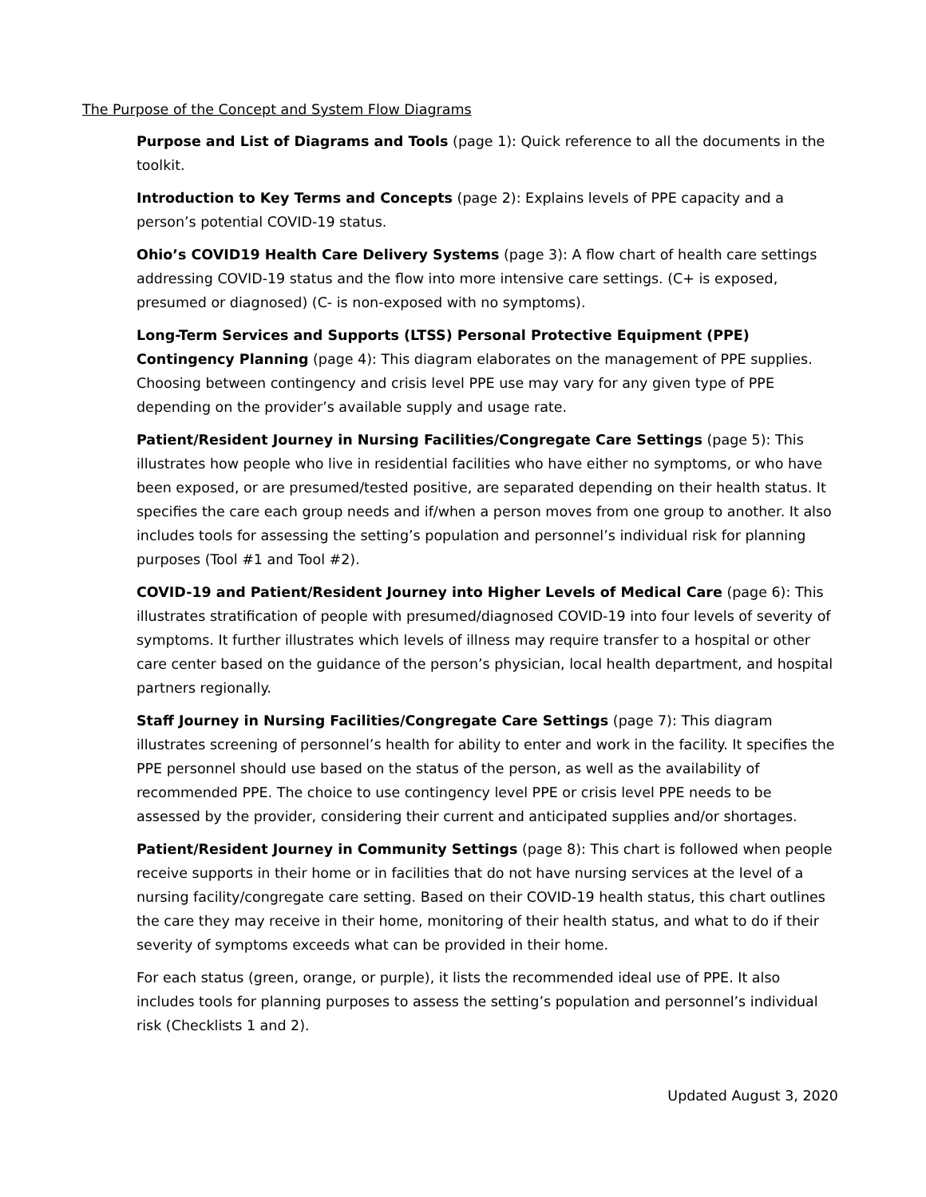The Purpose of the Concept and System Flow Diagrams
Purpose and List of Diagrams and Tools (page 1): Quick reference to all the documents in the toolkit.
Introduction to Key Terms and Concepts (page 2): Explains levels of PPE capacity and a person’s potential COVID-19 status.
Ohio’s COVID19 Health Care Delivery Systems (page 3): A flow chart of health care settings addressing COVID-19 status and the flow into more intensive care settings. (C+ is exposed, presumed or diagnosed) (C- is non-exposed with no symptoms).
Long-Term Services and Supports (LTSS) Personal Protective Equipment (PPE) Contingency Planning (page 4): This diagram elaborates on the management of PPE supplies. Choosing between contingency and crisis level PPE use may vary for any given type of PPE depending on the provider’s available supply and usage rate.
Patient/Resident Journey in Nursing Facilities/Congregate Care Settings (page 5): This illustrates how people who live in residential facilities who have either no symptoms, or who have been exposed, or are presumed/tested positive, are separated depending on their health status. It specifies the care each group needs and if/when a person moves from one group to another. It also includes tools for assessing the setting’s population and personnel’s individual risk for planning purposes (Tool #1 and Tool #2).
COVID-19 and Patient/Resident Journey into Higher Levels of Medical Care (page 6): This illustrates stratification of people with presumed/diagnosed COVID-19 into four levels of severity of symptoms. It further illustrates which levels of illness may require transfer to a hospital or other care center based on the guidance of the person’s physician, local health department, and hospital partners regionally.
Staff Journey in Nursing Facilities/Congregate Care Settings (page 7): This diagram illustrates screening of personnel’s health for ability to enter and work in the facility. It specifies the PPE personnel should use based on the status of the person, as well as the availability of recommended PPE. The choice to use contingency level PPE or crisis level PPE needs to be assessed by the provider, considering their current and anticipated supplies and/or shortages.
Patient/Resident Journey in Community Settings (page 8): This chart is followed when people receive supports in their home or in facilities that do not have nursing services at the level of a nursing facility/congregate care setting. Based on their COVID-19 health status, this chart outlines the care they may receive in their home, monitoring of their health status, and what to do if their severity of symptoms exceeds what can be provided in their home.
For each status (green, orange, or purple), it lists the recommended ideal use of PPE. It also includes tools for planning purposes to assess the setting’s population and personnel’s individual risk (Checklists 1 and 2).
Updated August 3, 2020